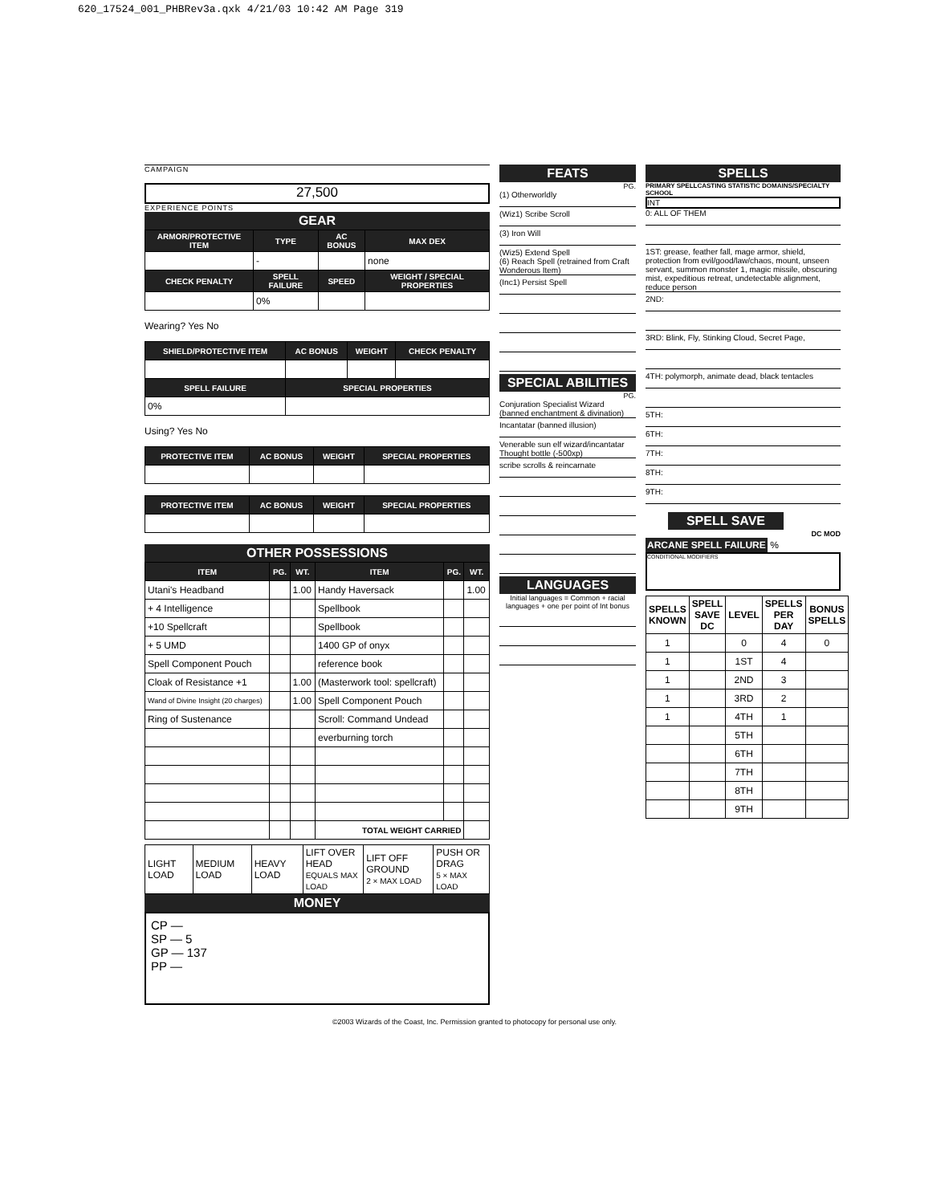620_17524_001_PHBRev3a.qxk 4/21/03 10:42 AM Page 319
CAMPAIGN
27,500
EXPERIENCE POINTS
GEAR
| ARMOR/PROTECTIVE ITEM | TYPE | AC BONUS | MAX DEX |
| --- | --- | --- | --- |
| | - | | none |
| CHECK PENALTY | SPELL FAILURE | SPEED | WEIGHT / SPECIAL PROPERTIES |
| | 0% | | |
Wearing? Yes No
| SHIELD/PROTECTIVE ITEM | AC BONUS | WEIGHT | CHECK PENALTY |
| --- | --- | --- | --- |
| SPELL FAILURE | SPECIAL PROPERTIES | | |
| 0% | | | |
Using? Yes No
| PROTECTIVE ITEM | AC BONUS | WEIGHT | SPECIAL PROPERTIES |
| --- | --- | --- | --- |
| PROTECTIVE ITEM | AC BONUS | WEIGHT | SPECIAL PROPERTIES |
| --- | --- | --- | --- |
OTHER POSSESSIONS
| ITEM | PG. | WT. | ITEM | PG. | WT. |
| --- | --- | --- | --- | --- | --- |
| Utani's Headband | | 1.00 | Handy Haversack | | 1.00 |
| + 4 Intelligence | | | Spellbook | | |
| +10 Spellcraft | | | Spellbook | | |
| + 5 UMD | | | 1400 GP of onyx | | |
| Spell Component Pouch | | | reference book | | |
| Cloak of Resistance +1 | | 1.00 | (Masterwork tool: spellcraft) | | |
| Wand of Divine Insight (20 charges) | | 1.00 | Spell Component Pouch | | |
| Ring of Sustenance | | | Scroll: Command Undead | | |
| | | | everburning torch | | |
| | | | TOTAL WEIGHT CARRIED | | |
| LIGHT LOAD | MEDIUM LOAD | HEAVY LOAD | LIFT OVER HEAD EQUALS MAX LOAD | LIFT OFF GROUND 2 × MAX LOAD | PUSH OR DRAG 5 × MAX LOAD |
MONEY
CP —
SP — 5
GP — 137
PP —
FEATS
PG.
(1) Otherworldly
(Wiz1) Scribe Scroll
(3) Iron Will
(Wiz5) Extend Spell
(6) Reach Spell (retrained from Craft Wonderous Item)
(Inc1) Persist Spell
SPECIAL ABILITIES
PG.
Conjuration Specialist Wizard (banned enchantment & divination)
Incantatar (banned illusion)
Venerable sun elf wizard/incantatar
Thought bottle (-500xp)
scribe scrolls & reincarnate
LANGUAGES
Initial languages = Common + racial languages + one per point of Int bonus
SPELLS
PRIMARY SPELLCASTING STATISTIC DOMAINS/SPECIALTY SCHOOL
INT
0: ALL OF THEM
1ST: grease, feather fall, mage armor, shield, protection from evil/good/law/chaos, mount, unseen servant, summon monster 1, magic missile, obscuring mist, expeditious retreat, undetectable alignment, reduce person
2ND:
3RD: Blink, Fly, Stinking Cloud, Secret Page,
4TH: polymorph, animate dead, black tentacles
5TH:
6TH:
7TH:
8TH:
9TH:
SPELL SAVE
DC MOD
ARCANE SPELL FAILURE %
CONDITIONAL MODIFIERS
| SPELLS KNOWN | SPELL SAVE DC | LEVEL | SPELLS PER DAY | BONUS SPELLS |
| 1 | | 0 | 4 | 0 |
| 1 | | 1ST | 4 | |
| 1 | | 2ND | 3 | |
| 1 | | 3RD | 2 | |
| 1 | | 4TH | 1 | |
| | | 5TH | | |
| | | 6TH | | |
| | | 7TH | | |
| | | 8TH | | |
| | | 9TH | | |
©2003 Wizards of the Coast, Inc. Permission granted to photocopy for personal use only.